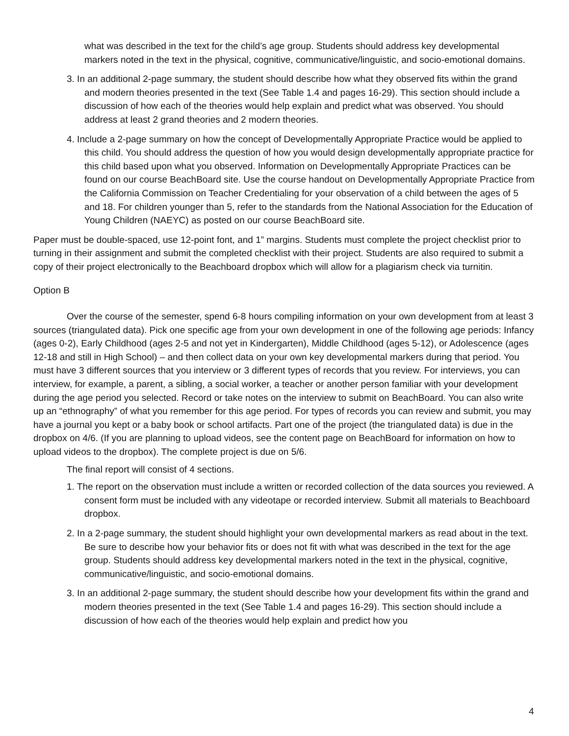what was described in the text for the child’s age group. Students should address key developmental markers noted in the text in the physical, cognitive, communicative/linguistic, and socio-emotional domains.
3. In an additional 2-page summary, the student should describe how what they observed fits within the grand and modern theories presented in the text (See Table 1.4 and pages 16-29). This section should include a discussion of how each of the theories would help explain and predict what was observed. You should address at least 2 grand theories and 2 modern theories.
4. Include a 2-page summary on how the concept of Developmentally Appropriate Practice would be applied to this child. You should address the question of how you would design developmentally appropriate practice for this child based upon what you observed. Information on Developmentally Appropriate Practices can be found on our course BeachBoard site. Use the course handout on Developmentally Appropriate Practice from the California Commission on Teacher Credentialing for your observation of a child between the ages of 5 and 18. For children younger than 5, refer to the standards from the National Association for the Education of Young Children (NAEYC) as posted on our course BeachBoard site.
Paper must be double-spaced, use 12-point font, and 1” margins. Students must complete the project checklist prior to turning in their assignment and submit the completed checklist with their project. Students are also required to submit a copy of their project electronically to the Beachboard dropbox which will allow for a plagiarism check via turnitin.
Option B
Over the course of the semester, spend 6-8 hours compiling information on your own development from at least 3 sources (triangulated data). Pick one specific age from your own development in one of the following age periods: Infancy (ages 0-2), Early Childhood (ages 2-5 and not yet in Kindergarten), Middle Childhood (ages 5-12), or Adolescence (ages 12-18 and still in High School) – and then collect data on your own key developmental markers during that period. You must have 3 different sources that you interview or 3 different types of records that you review. For interviews, you can interview, for example, a parent, a sibling, a social worker, a teacher or another person familiar with your development during the age period you selected. Record or take notes on the interview to submit on BeachBoard. You can also write up an “ethnography” of what you remember for this age period. For types of records you can review and submit, you may have a journal you kept or a baby book or school artifacts. Part one of the project (the triangulated data) is due in the dropbox on 4/6. (If you are planning to upload videos, see the content page on BeachBoard for information on how to upload videos to the dropbox). The complete project is due on 5/6.
The final report will consist of 4 sections.
1. The report on the observation must include a written or recorded collection of the data sources you reviewed. A consent form must be included with any videotape or recorded interview. Submit all materials to Beachboard dropbox.
2. In a 2-page summary, the student should highlight your own developmental markers as read about in the text. Be sure to describe how your behavior fits or does not fit with what was described in the text for the age group. Students should address key developmental markers noted in the text in the physical, cognitive, communicative/linguistic, and socio-emotional domains.
3. In an additional 2-page summary, the student should describe how your development fits within the grand and modern theories presented in the text (See Table 1.4 and pages 16-29). This section should include a discussion of how each of the theories would help explain and predict how you
4